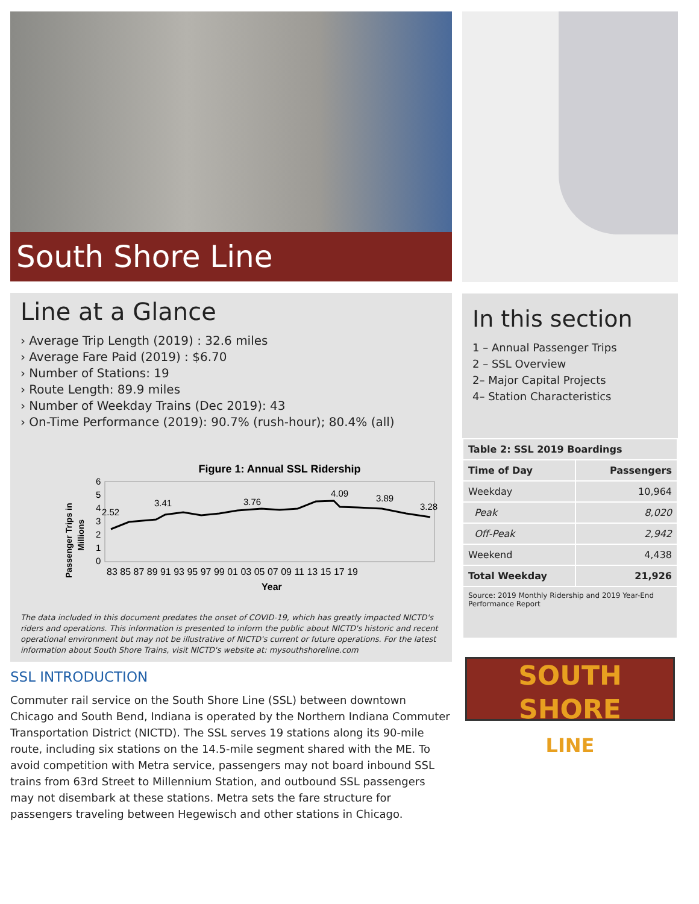South Shore Line
Line at a Glance
› Average Trip Length (2019) : 32.6 miles
› Average Fare Paid (2019) : $6.70
› Number of Stations: 19
› Route Length: 89.9 miles
› Number of Weekday Trains (Dec 2019): 43
› On-Time Performance (2019): 90.7% (rush-hour); 80.4% (all)
Figure 1: Annual SSL Ridership
6
5
4
3
2
1
0
2.52
3.41
3.76
4.09
3.89
3.28
83 85 87 89 91 93 95 97 99 01 03 05 07 09 11 13 15 17 19
Year
Passenger Trips in
Millions
The data included in this document predates the onset of COVID-19, which has greatly impacted NICTD's riders and operations. This information is presented to inform the public about NICTD's historic and recent operational environment but may not be illustrative of NICTD's current or future operations. For the latest information about South Shore Trains, visit NICTD's website at: mysouthshoreline.com
SSL INTRODUCTION
Commuter rail service on the South Shore Line (SSL) between downtown Chicago and South Bend, Indiana is operated by the Northern Indiana Commuter Transportation District (NICTD). The SSL serves 19 stations along its 90-mile route, including six stations on the 14.5-mile segment shared with the ME. To avoid competition with Metra service, passengers may not board inbound SSL trains from 63rd Street to Millennium Station, and outbound SSL passengers may not disembark at these stations. Metra sets the fare structure for passengers traveling between Hegewisch and other stations in Chicago.
In this section
1 – Annual Passenger Trips
2 – SSL Overview
2– Major Capital Projects
4– Station Characteristics
| Table 2: SSL 2019 Boardings | |
| --- | --- |
| Time of Day | Passengers |
| Weekday | 10,964 |
| Peak | 8,020 |
| Off-Peak | 2,942 |
| Weekend | 4,438 |
| Total Weekday | 21,926 |
| Source: 2019 Monthly Ridership and 2019 Year-End Performance Report | |
SOUTH SHORE
LINE